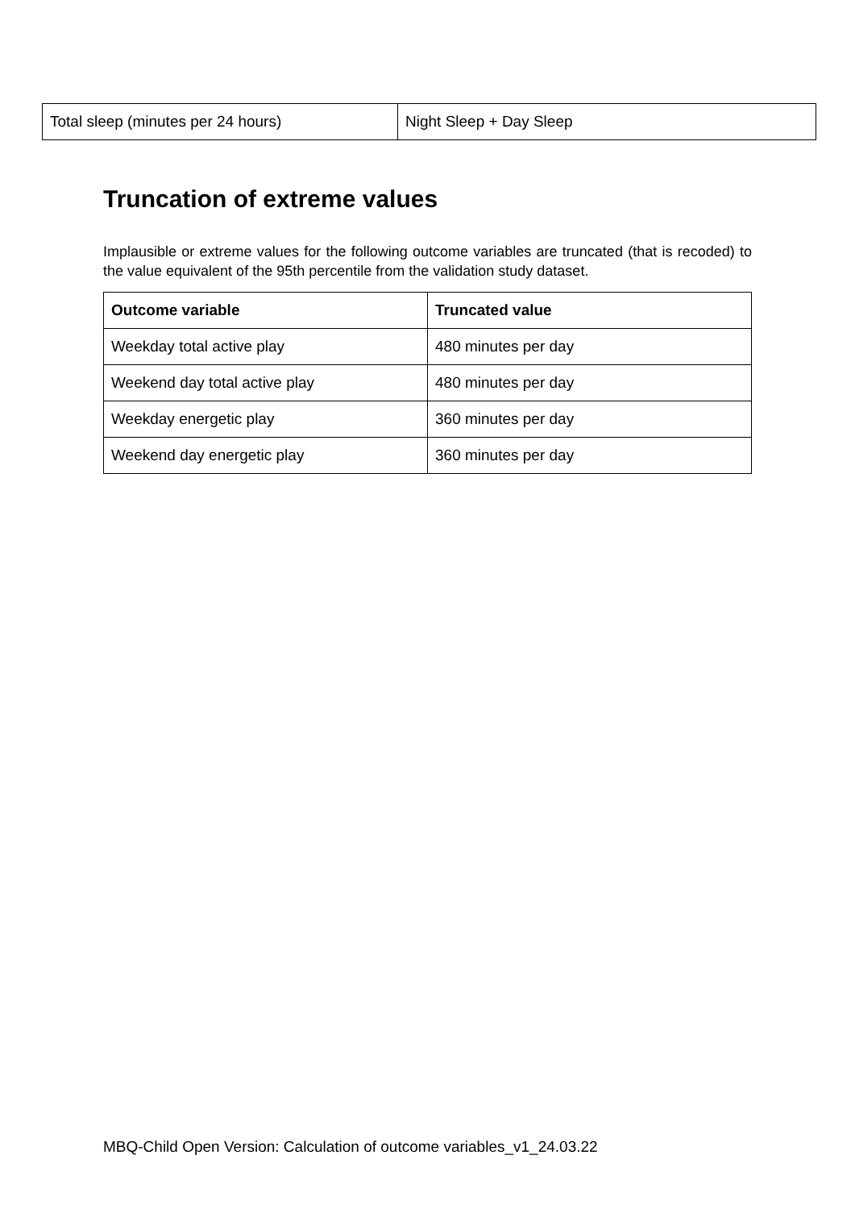| Total sleep (minutes per 24 hours) | Night Sleep + Day Sleep |
Truncation of extreme values
Implausible or extreme values for the following outcome variables are truncated (that is recoded) to the value equivalent of the 95th percentile from the validation study dataset.
| Outcome variable | Truncated value |
| --- | --- |
| Weekday total active play | 480 minutes per day |
| Weekend day total active play | 480 minutes per day |
| Weekday energetic play | 360 minutes per day |
| Weekend day energetic play | 360 minutes per day |
MBQ-Child Open Version: Calculation of outcome variables_v1_24.03.22